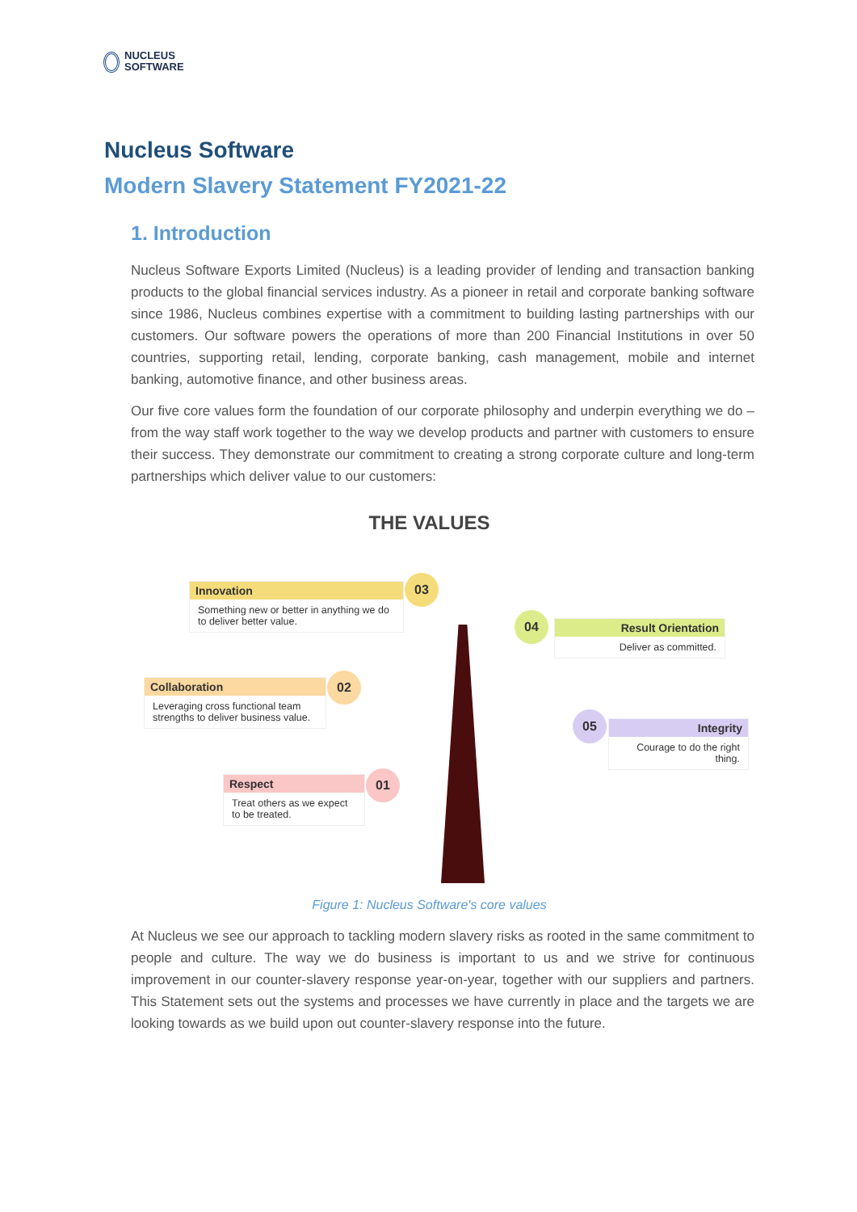NUCLEUS
SOFTWARE
Nucleus Software
Modern Slavery Statement FY2021-22
1. Introduction
Nucleus Software Exports Limited (Nucleus) is a leading provider of lending and transaction banking products to the global financial services industry. As a pioneer in retail and corporate banking software since 1986, Nucleus combines expertise with a commitment to building lasting partnerships with our customers. Our software powers the operations of more than 200 Financial Institutions in over 50 countries, supporting retail, lending, corporate banking, cash management, mobile and internet banking, automotive finance, and other business areas.
Our five core values form the foundation of our corporate philosophy and underpin everything we do – from the way staff work together to the way we develop products and partner with customers to ensure their success. They demonstrate our commitment to creating a strong corporate culture and long-term partnerships which deliver value to our customers:
THE VALUES
Innovation
Something new or better in anything we do to deliver better value.
03
04
Result Orientation
Deliver as committed.
Collaboration
Leveraging cross functional team strengths to deliver business value.
02
05
Integrity
Courage to do the right thing.
Respect
Treat others as we expect to be treated.
01
Figure 1: Nucleus Software's core values
At Nucleus we see our approach to tackling modern slavery risks as rooted in the same commitment to people and culture. The way we do business is important to us and we strive for continuous improvement in our counter-slavery response year-on-year, together with our suppliers and partners. This Statement sets out the systems and processes we have currently in place and the targets we are looking towards as we build upon out counter-slavery response into the future.